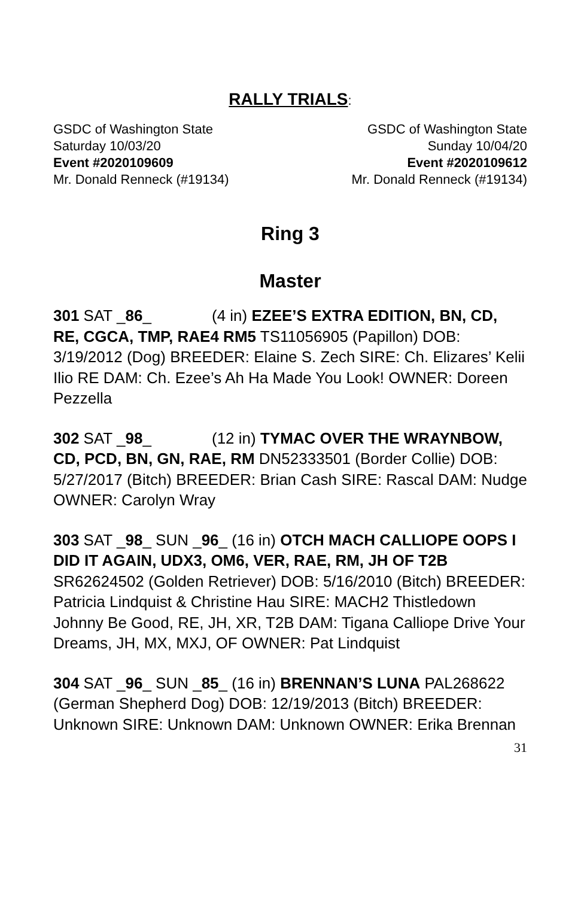RALLY TRIALS:
GSDC of Washington State
Saturday 10/03/20
Event #2020109609
Mr. Donald Renneck (#19134)
GSDC of Washington State
Sunday 10/04/20
Event #2020109612
Mr. Donald Renneck (#19134)
Ring 3
Master
301 SAT _86_ (4 in) EZEE’S EXTRA EDITION, BN, CD, RE, CGCA, TMP, RAE4 RM5 TS11056905 (Papillon) DOB: 3/19/2012 (Dog) BREEDER: Elaine S. Zech SIRE: Ch. Elizares’ Kelii Ilio RE DAM: Ch. Ezee’s Ah Ha Made You Look! OWNER: Doreen Pezzella
302 SAT _98_ (12 in) TYMAC OVER THE WRAYNBOW, CD, PCD, BN, GN, RAE, RM DN52333501 (Border Collie) DOB: 5/27/2017 (Bitch) BREEDER: Brian Cash SIRE: Rascal DAM: Nudge OWNER: Carolyn Wray
303 SAT _98_ SUN _96_ (16 in) OTCH MACH CALLIOPE OOPS I DID IT AGAIN, UDX3, OM6, VER, RAE, RM, JH OF T2B SR62624502 (Golden Retriever) DOB: 5/16/2010 (Bitch) BREEDER: Patricia Lindquist & Christine Hau SIRE: MACH2 Thistledown Johnny Be Good, RE, JH, XR, T2B DAM: Tigana Calliope Drive Your Dreams, JH, MX, MXJ, OF OWNER: Pat Lindquist
304 SAT _96_ SUN _85_ (16 in) BRENNAN’S LUNA PAL268622 (German Shepherd Dog) DOB: 12/19/2013 (Bitch) BREEDER: Unknown SIRE: Unknown DAM: Unknown OWNER: Erika Brennan
31